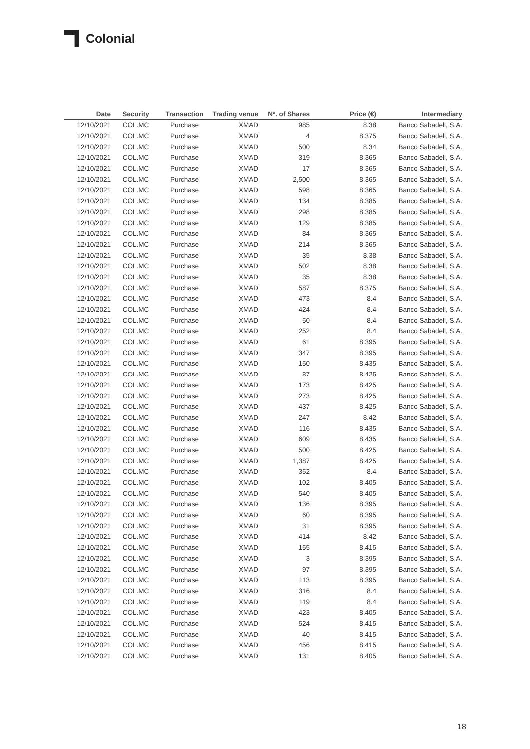Colonial
| Date | Security | Transaction | Trading venue | Nº. of Shares | Price (€) | Intermediary |
| --- | --- | --- | --- | --- | --- | --- |
| 12/10/2021 | COL.MC | Purchase | XMAD | 985 | 8.38 | Banco Sabadell, S.A. |
| 12/10/2021 | COL.MC | Purchase | XMAD | 4 | 8.375 | Banco Sabadell, S.A. |
| 12/10/2021 | COL.MC | Purchase | XMAD | 500 | 8.34 | Banco Sabadell, S.A. |
| 12/10/2021 | COL.MC | Purchase | XMAD | 319 | 8.365 | Banco Sabadell, S.A. |
| 12/10/2021 | COL.MC | Purchase | XMAD | 17 | 8.365 | Banco Sabadell, S.A. |
| 12/10/2021 | COL.MC | Purchase | XMAD | 2,500 | 8.365 | Banco Sabadell, S.A. |
| 12/10/2021 | COL.MC | Purchase | XMAD | 598 | 8.365 | Banco Sabadell, S.A. |
| 12/10/2021 | COL.MC | Purchase | XMAD | 134 | 8.385 | Banco Sabadell, S.A. |
| 12/10/2021 | COL.MC | Purchase | XMAD | 298 | 8.385 | Banco Sabadell, S.A. |
| 12/10/2021 | COL.MC | Purchase | XMAD | 129 | 8.385 | Banco Sabadell, S.A. |
| 12/10/2021 | COL.MC | Purchase | XMAD | 84 | 8.365 | Banco Sabadell, S.A. |
| 12/10/2021 | COL.MC | Purchase | XMAD | 214 | 8.365 | Banco Sabadell, S.A. |
| 12/10/2021 | COL.MC | Purchase | XMAD | 35 | 8.38 | Banco Sabadell, S.A. |
| 12/10/2021 | COL.MC | Purchase | XMAD | 502 | 8.38 | Banco Sabadell, S.A. |
| 12/10/2021 | COL.MC | Purchase | XMAD | 35 | 8.38 | Banco Sabadell, S.A. |
| 12/10/2021 | COL.MC | Purchase | XMAD | 587 | 8.375 | Banco Sabadell, S.A. |
| 12/10/2021 | COL.MC | Purchase | XMAD | 473 | 8.4 | Banco Sabadell, S.A. |
| 12/10/2021 | COL.MC | Purchase | XMAD | 424 | 8.4 | Banco Sabadell, S.A. |
| 12/10/2021 | COL.MC | Purchase | XMAD | 50 | 8.4 | Banco Sabadell, S.A. |
| 12/10/2021 | COL.MC | Purchase | XMAD | 252 | 8.4 | Banco Sabadell, S.A. |
| 12/10/2021 | COL.MC | Purchase | XMAD | 61 | 8.395 | Banco Sabadell, S.A. |
| 12/10/2021 | COL.MC | Purchase | XMAD | 347 | 8.395 | Banco Sabadell, S.A. |
| 12/10/2021 | COL.MC | Purchase | XMAD | 150 | 8.435 | Banco Sabadell, S.A. |
| 12/10/2021 | COL.MC | Purchase | XMAD | 87 | 8.425 | Banco Sabadell, S.A. |
| 12/10/2021 | COL.MC | Purchase | XMAD | 173 | 8.425 | Banco Sabadell, S.A. |
| 12/10/2021 | COL.MC | Purchase | XMAD | 273 | 8.425 | Banco Sabadell, S.A. |
| 12/10/2021 | COL.MC | Purchase | XMAD | 437 | 8.425 | Banco Sabadell, S.A. |
| 12/10/2021 | COL.MC | Purchase | XMAD | 247 | 8.42 | Banco Sabadell, S.A. |
| 12/10/2021 | COL.MC | Purchase | XMAD | 116 | 8.435 | Banco Sabadell, S.A. |
| 12/10/2021 | COL.MC | Purchase | XMAD | 609 | 8.435 | Banco Sabadell, S.A. |
| 12/10/2021 | COL.MC | Purchase | XMAD | 500 | 8.425 | Banco Sabadell, S.A. |
| 12/10/2021 | COL.MC | Purchase | XMAD | 1,387 | 8.425 | Banco Sabadell, S.A. |
| 12/10/2021 | COL.MC | Purchase | XMAD | 352 | 8.4 | Banco Sabadell, S.A. |
| 12/10/2021 | COL.MC | Purchase | XMAD | 102 | 8.405 | Banco Sabadell, S.A. |
| 12/10/2021 | COL.MC | Purchase | XMAD | 540 | 8.405 | Banco Sabadell, S.A. |
| 12/10/2021 | COL.MC | Purchase | XMAD | 136 | 8.395 | Banco Sabadell, S.A. |
| 12/10/2021 | COL.MC | Purchase | XMAD | 60 | 8.395 | Banco Sabadell, S.A. |
| 12/10/2021 | COL.MC | Purchase | XMAD | 31 | 8.395 | Banco Sabadell, S.A. |
| 12/10/2021 | COL.MC | Purchase | XMAD | 414 | 8.42 | Banco Sabadell, S.A. |
| 12/10/2021 | COL.MC | Purchase | XMAD | 155 | 8.415 | Banco Sabadell, S.A. |
| 12/10/2021 | COL.MC | Purchase | XMAD | 3 | 8.395 | Banco Sabadell, S.A. |
| 12/10/2021 | COL.MC | Purchase | XMAD | 97 | 8.395 | Banco Sabadell, S.A. |
| 12/10/2021 | COL.MC | Purchase | XMAD | 113 | 8.395 | Banco Sabadell, S.A. |
| 12/10/2021 | COL.MC | Purchase | XMAD | 316 | 8.4 | Banco Sabadell, S.A. |
| 12/10/2021 | COL.MC | Purchase | XMAD | 119 | 8.4 | Banco Sabadell, S.A. |
| 12/10/2021 | COL.MC | Purchase | XMAD | 423 | 8.405 | Banco Sabadell, S.A. |
| 12/10/2021 | COL.MC | Purchase | XMAD | 524 | 8.415 | Banco Sabadell, S.A. |
| 12/10/2021 | COL.MC | Purchase | XMAD | 40 | 8.415 | Banco Sabadell, S.A. |
| 12/10/2021 | COL.MC | Purchase | XMAD | 456 | 8.415 | Banco Sabadell, S.A. |
| 12/10/2021 | COL.MC | Purchase | XMAD | 131 | 8.405 | Banco Sabadell, S.A. |
18